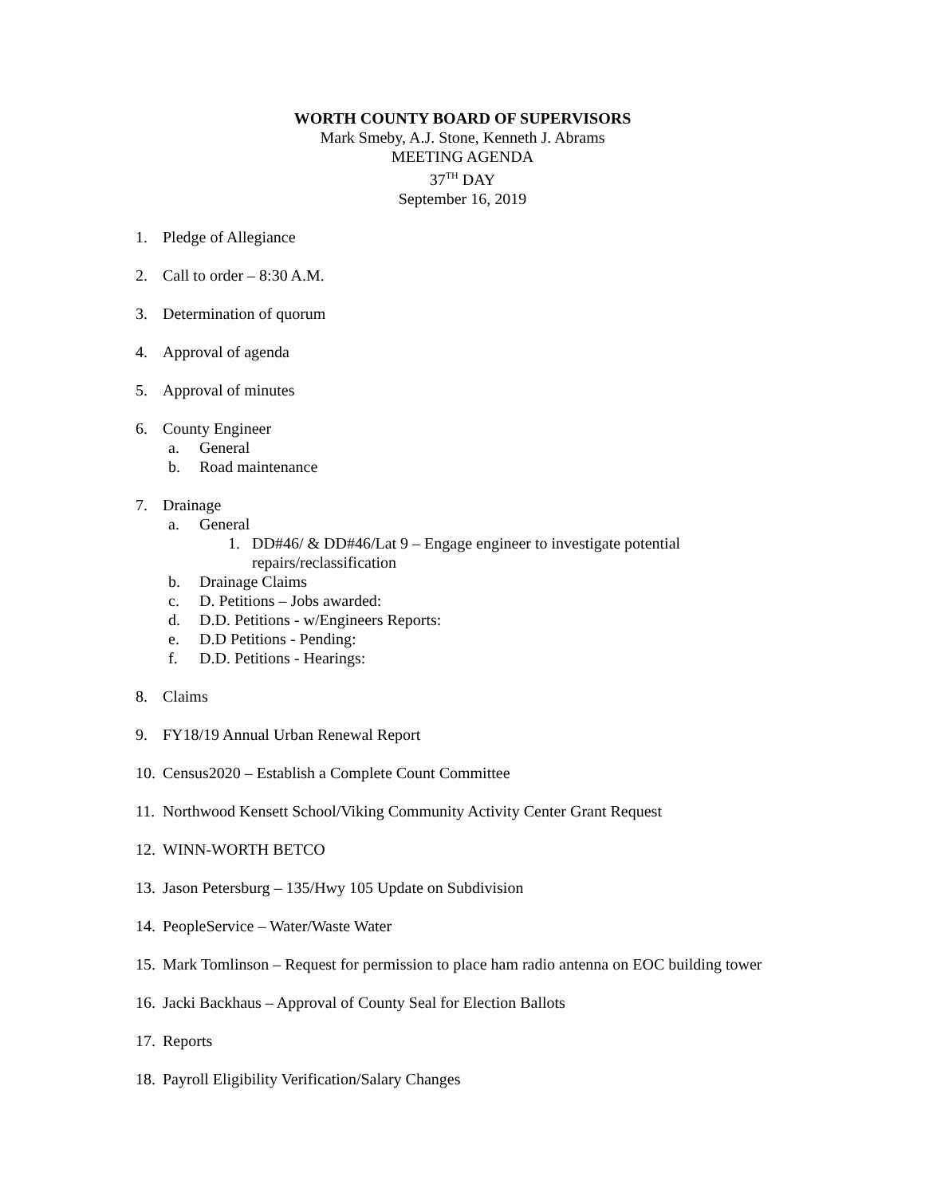WORTH COUNTY BOARD OF SUPERVISORS
Mark Smeby, A.J. Stone, Kenneth J. Abrams
MEETING AGENDA
37<sup>TH</sup> DAY
September 16, 2019
1. Pledge of Allegiance
2. Call to order – 8:30 A.M.
3. Determination of quorum
4. Approval of agenda
5. Approval of minutes
6. County Engineer
a. General
b. Road maintenance
7. Drainage
a. General
1. DD#46/ & DD#46/Lat 9 – Engage engineer to investigate potential
repairs/reclassification
b. Drainage Claims
c. D. Petitions – Jobs awarded:
d. D.D. Petitions - w/Engineers Reports:
e. D.D Petitions - Pending:
f. D.D. Petitions - Hearings:
8. Claims
9. FY18/19 Annual Urban Renewal Report
10. Census2020 – Establish a Complete Count Committee
11. Northwood Kensett School/Viking Community Activity Center Grant Request
12. WINN-WORTH BETCO
13. Jason Petersburg – 135/Hwy 105 Update on Subdivision
14. PeopleService – Water/Waste Water
15. Mark Tomlinson – Request for permission to place ham radio antenna on EOC building tower
16. Jacki Backhaus – Approval of County Seal for Election Ballots
17. Reports
18. Payroll Eligibility Verification/Salary Changes